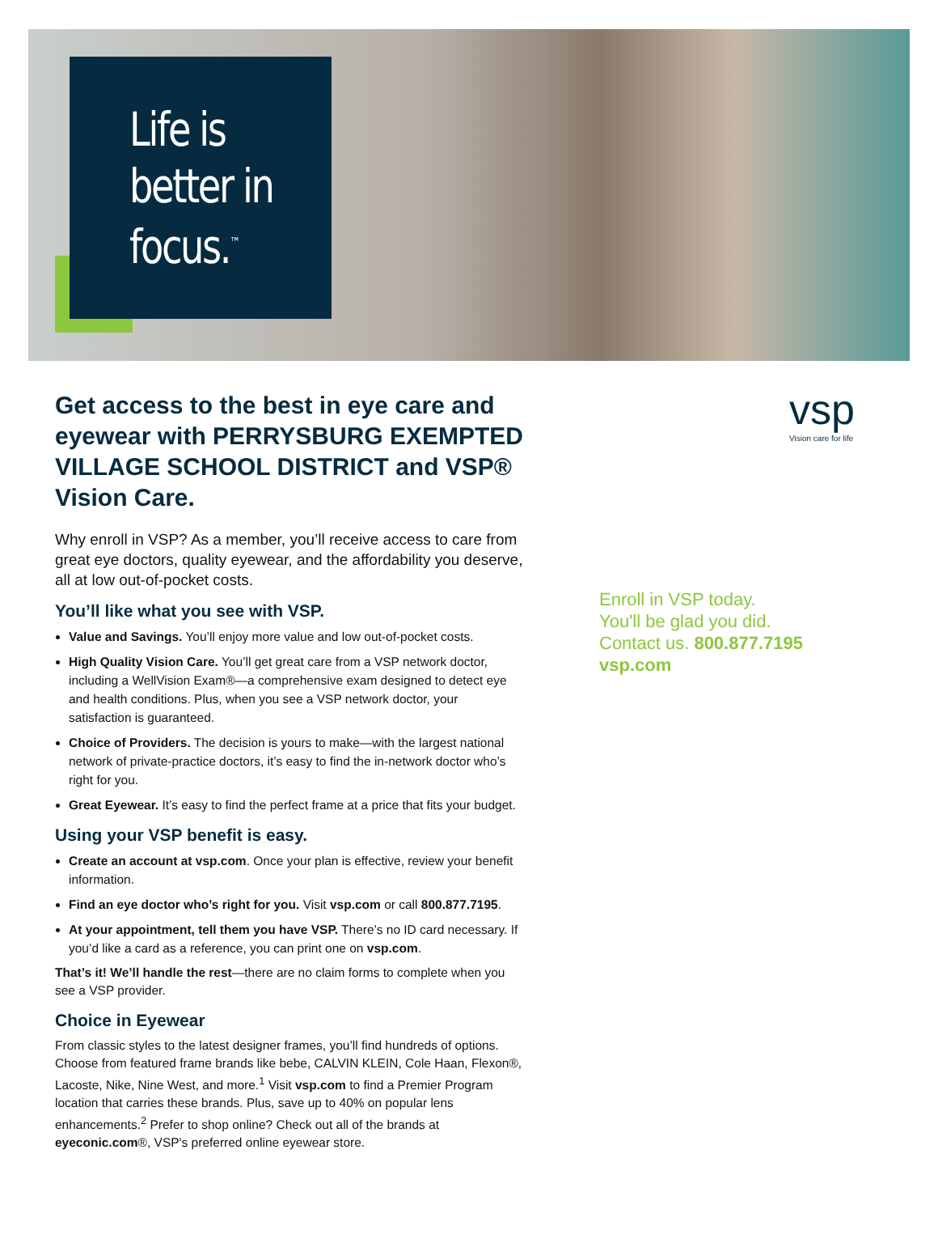Life is better in focus.<sup>™</sup>
Get access to the best in eye care and eyewear with PERRYSBURG EXEMPTED VILLAGE SCHOOL DISTRICT and VSP® Vision Care.
Why enroll in VSP? As a member, you’ll receive access to care from great eye doctors, quality eyewear, and the affordability you deserve, all at low out-of-pocket costs.
You’ll like what you see with VSP.
Value and Savings. You’ll enjoy more value and low out-of-pocket costs.
High Quality Vision Care. You’ll get great care from a VSP network doctor, including a WellVision Exam®—a comprehensive exam designed to detect eye and health conditions. Plus, when you see a VSP network doctor, your satisfaction is guaranteed.
Choice of Providers. The decision is yours to make—with the largest national network of private-practice doctors, it’s easy to find the in-network doctor who’s right for you.
Great Eyewear. It’s easy to find the perfect frame at a price that fits your budget.
Using your VSP benefit is easy.
Create an account at vsp.com. Once your plan is effective, review your benefit information.
Find an eye doctor who’s right for you. Visit vsp.com or call 800.877.7195.
At your appointment, tell them you have VSP. There’s no ID card necessary. If you’d like a card as a reference, you can print one on vsp.com.
That’s it! We’ll handle the rest—there are no claim forms to complete when you see a VSP provider.
Choice in Eyewear
From classic styles to the latest designer frames, you’ll find hundreds of options. Choose from featured frame brands like bebe, CALVIN KLEIN, Cole Haan, Flexon®, Lacoste, Nike, Nine West, and more.<sup>1</sup> Visit vsp.com to find a Premier Program location that carries these brands. Plus, save up to 40% on popular lens enhancements.<sup>2</sup> Prefer to shop online? Check out all of the brands at eyeconic.com®, VSP's preferred online eyewear store.
vsp
Vision care for life
Enroll in VSP today.
You'll be glad you did.
Contact us. 800.877.7195
vsp.com